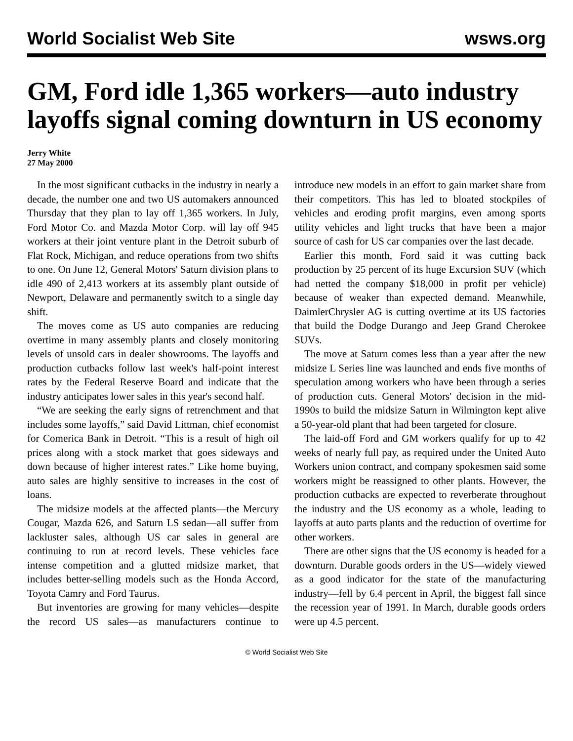World Socialist Web Site wsws.org
GM, Ford idle 1,365 workers—auto industry layoffs signal coming downturn in US economy
Jerry White
27 May 2000
In the most significant cutbacks in the industry in nearly a decade, the number one and two US automakers announced Thursday that they plan to lay off 1,365 workers. In July, Ford Motor Co. and Mazda Motor Corp. will lay off 945 workers at their joint venture plant in the Detroit suburb of Flat Rock, Michigan, and reduce operations from two shifts to one. On June 12, General Motors' Saturn division plans to idle 490 of 2,413 workers at its assembly plant outside of Newport, Delaware and permanently switch to a single day shift.
The moves come as US auto companies are reducing overtime in many assembly plants and closely monitoring levels of unsold cars in dealer showrooms. The layoffs and production cutbacks follow last week's half-point interest rates by the Federal Reserve Board and indicate that the industry anticipates lower sales in this year's second half.
“We are seeking the early signs of retrenchment and that includes some layoffs,” said David Littman, chief economist for Comerica Bank in Detroit. “This is a result of high oil prices along with a stock market that goes sideways and down because of higher interest rates.” Like home buying, auto sales are highly sensitive to increases in the cost of loans.
The midsize models at the affected plants—the Mercury Cougar, Mazda 626, and Saturn LS sedan—all suffer from lackluster sales, although US car sales in general are continuing to run at record levels. These vehicles face intense competition and a glutted midsize market, that includes better-selling models such as the Honda Accord, Toyota Camry and Ford Taurus.
But inventories are growing for many vehicles—despite the record US sales—as manufacturers continue to introduce new models in an effort to gain market share from their competitors. This has led to bloated stockpiles of vehicles and eroding profit margins, even among sports utility vehicles and light trucks that have been a major source of cash for US car companies over the last decade.
Earlier this month, Ford said it was cutting back production by 25 percent of its huge Excursion SUV (which had netted the company $18,000 in profit per vehicle) because of weaker than expected demand. Meanwhile, DaimlerChrysler AG is cutting overtime at its US factories that build the Dodge Durango and Jeep Grand Cherokee SUVs.
The move at Saturn comes less than a year after the new midsize L Series line was launched and ends five months of speculation among workers who have been through a series of production cuts. General Motors' decision in the mid-1990s to build the midsize Saturn in Wilmington kept alive a 50-year-old plant that had been targeted for closure.
The laid-off Ford and GM workers qualify for up to 42 weeks of nearly full pay, as required under the United Auto Workers union contract, and company spokesmen said some workers might be reassigned to other plants. However, the production cutbacks are expected to reverberate throughout the industry and the US economy as a whole, leading to layoffs at auto parts plants and the reduction of overtime for other workers.
There are other signs that the US economy is headed for a downturn. Durable goods orders in the US—widely viewed as a good indicator for the state of the manufacturing industry—fell by 6.4 percent in April, the biggest fall since the recession year of 1991. In March, durable goods orders were up 4.5 percent.
© World Socialist Web Site